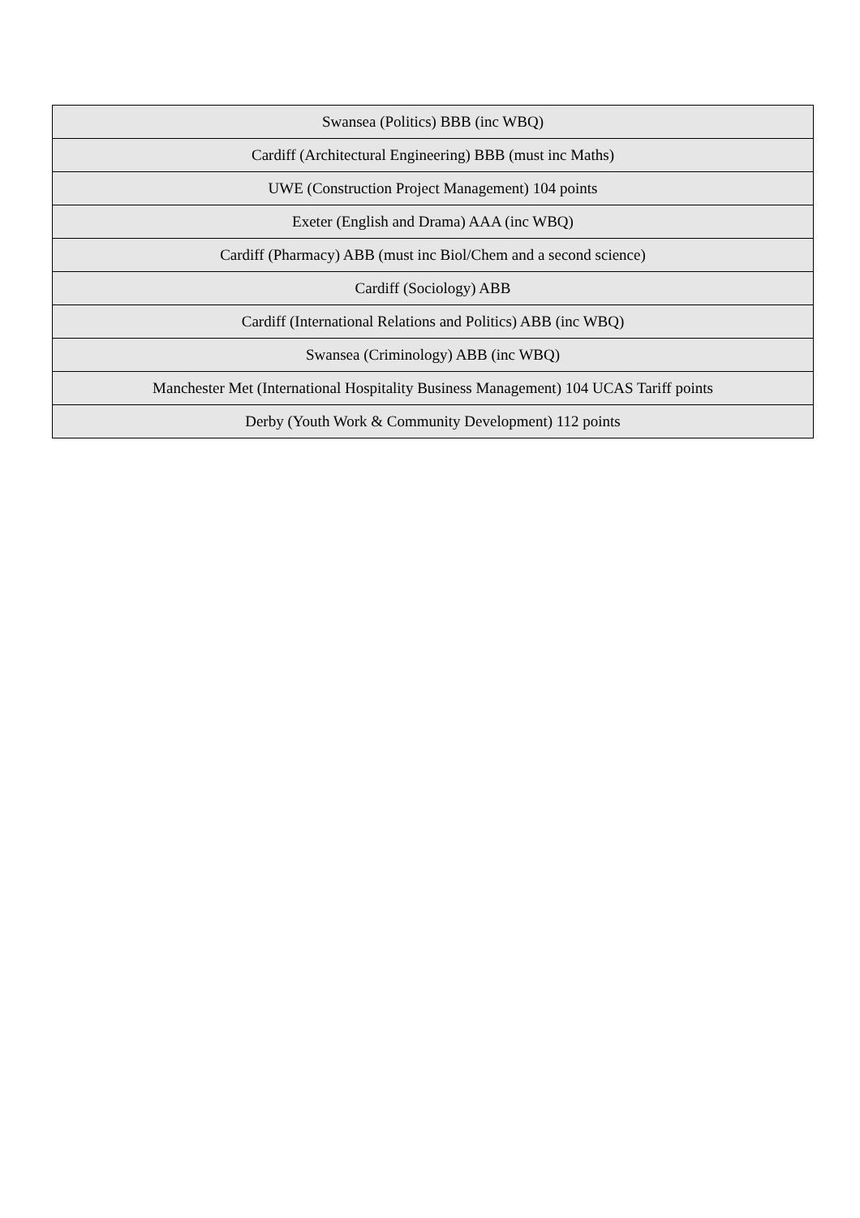| Swansea (Politics) BBB (inc WBQ) |
| Cardiff (Architectural Engineering) BBB (must inc Maths) |
| UWE (Construction Project Management) 104 points |
| Exeter (English and Drama) AAA (inc WBQ) |
| Cardiff (Pharmacy) ABB (must inc Biol/Chem and a second science) |
| Cardiff (Sociology) ABB |
| Cardiff (International Relations and Politics) ABB (inc WBQ) |
| Swansea (Criminology) ABB (inc WBQ) |
| Manchester Met (International Hospitality Business Management) 104 UCAS Tariff points |
| Derby (Youth Work & Community Development) 112 points |